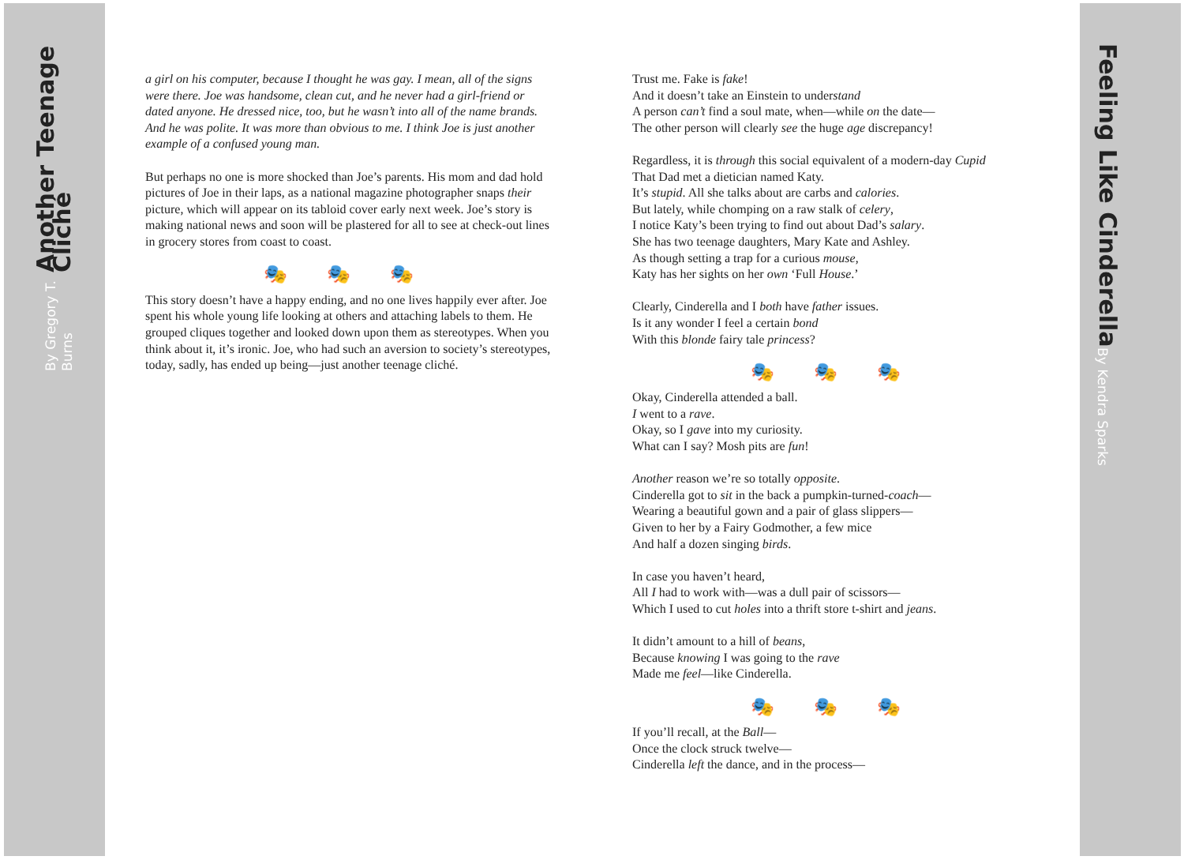Another Teenage Cliché
By Gregory T. Burns
Feeling Like Cinderella
By Kendra Sparks
a girl on his computer, because I thought he was gay. I mean, all of the signs were there. Joe was handsome, clean cut, and he never had a girl-friend or dated anyone. He dressed nice, too, but he wasn’t into all of the name brands. And he was polite. It was more than obvious to me. I think Joe is just another example of a confused young man.
But perhaps no one is more shocked than Joe’s parents. His mom and dad hold pictures of Joe in their laps, as a national magazine photographer snaps their picture, which will appear on its tabloid cover early next week. Joe’s story is making national news and soon will be plastered for all to see at check-out lines in grocery stores from coast to coast.
🎭🎭🎭
This story doesn’t have a happy ending, and no one lives happily ever after. Joe spent his whole young life looking at others and attaching labels to them. He grouped cliques together and looked down upon them as stereotypes. When you think about it, it’s ironic. Joe, who had such an aversion to society’s stereotypes, today, sadly, has ended up being—just another teenage cliché.
Trust me. Fake is fake!
And it doesn’t take an Einstein to understand
A person can’t find a soul mate, when—while on the date—
The other person will clearly see the huge age discrepancy!
Regardless, it is through this social equivalent of a modern-day Cupid
That Dad met a dietician named Katy.
It’s stupid. All she talks about are carbs and calories.
But lately, while chomping on a raw stalk of celery,
I notice Katy’s been trying to find out about Dad’s salary.
She has two teenage daughters, Mary Kate and Ashley.
As though setting a trap for a curious mouse,
Katy has her sights on her own ‘Full House.’
Clearly, Cinderella and I both have father issues.
Is it any wonder I feel a certain bond
With this blonde fairy tale princess?
🎭🎭🎭
Okay, Cinderella attended a ball.
I went to a rave.
Okay, so I gave into my curiosity.
What can I say? Mosh pits are fun!
Another reason we’re so totally opposite.
Cinderella got to sit in the back a pumpkin-turned-coach—
Wearing a beautiful gown and a pair of glass slippers—
Given to her by a Fairy Godmother, a few mice
And half a dozen singing birds.
In case you haven’t heard,
All I had to work with—was a dull pair of scissors—
Which I used to cut holes into a thrift store t-shirt and jeans.
It didn’t amount to a hill of beans,
Because knowing I was going to the rave
Made me feel—like Cinderella.
🎭🎭🎭
If you’ll recall, at the Ball—
Once the clock struck twelve—
Cinderella left the dance, and in the process—